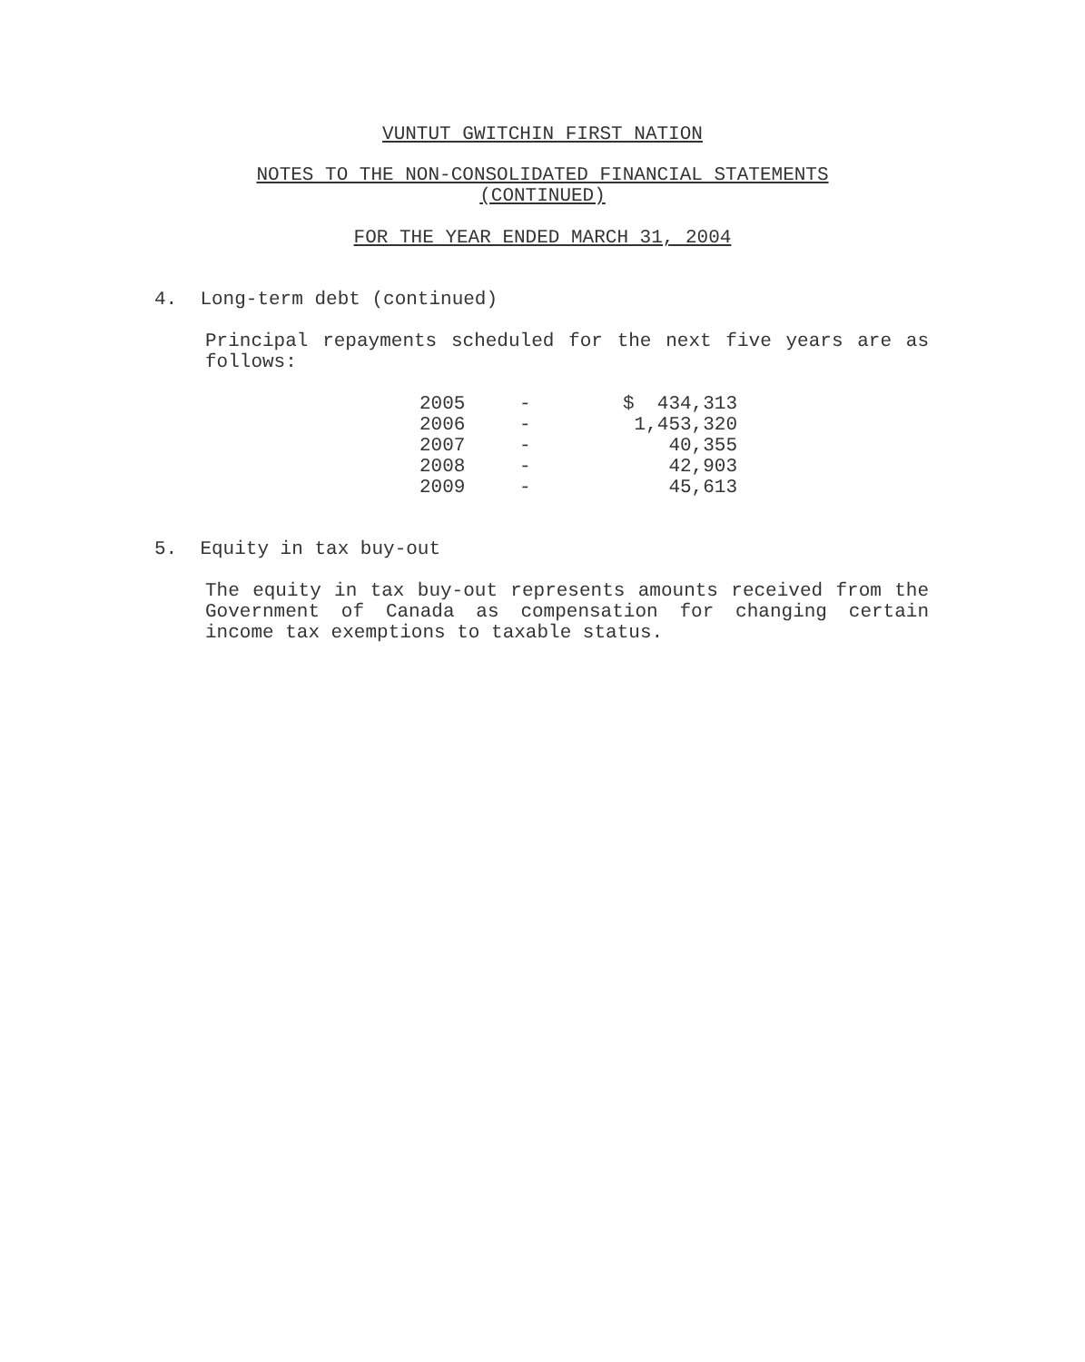VUNTUT GWITCHIN FIRST NATION
NOTES TO THE NON-CONSOLIDATED FINANCIAL STATEMENTS
(CONTINUED)
FOR THE YEAR ENDED MARCH 31, 2004
4. Long-term debt (continued)
Principal repayments scheduled for the next five years are as follows:
| 2005 | - | $ 434,313 |
| 2006 | - | 1,453,320 |
| 2007 | - | 40,355 |
| 2008 | - | 42,903 |
| 2009 | - | 45,613 |
5. Equity in tax buy-out
The equity in tax buy-out represents amounts received from the Government of Canada as compensation for changing certain income tax exemptions to taxable status.